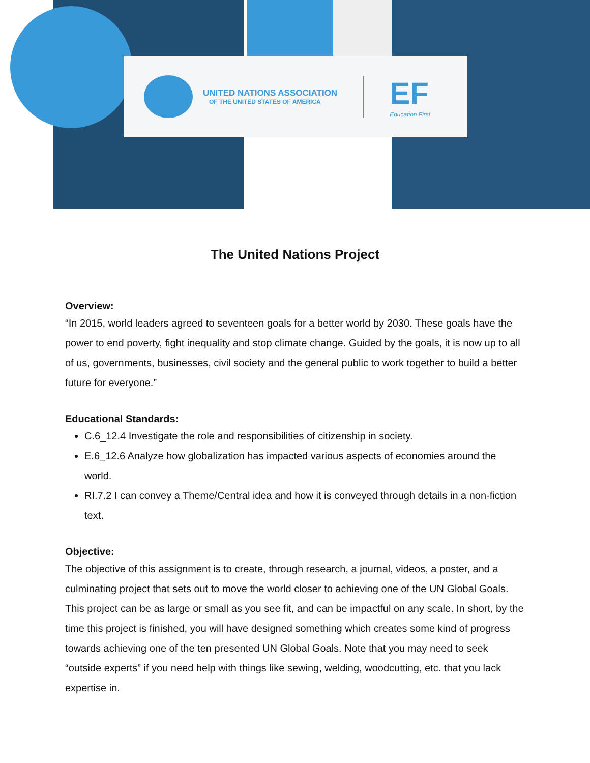UNITED NATIONS ASSOCIATION
OF THE UNITED STATES OF AMERICA
EF
Education First
The United Nations Project
Overview:
“In 2015, world leaders agreed to seventeen goals for a better world by 2030. These goals have the power to end poverty, fight inequality and stop climate change. Guided by the goals, it is now up to all of us, governments, businesses, civil society and the general public to work together to build a better future for everyone.”
Educational Standards:
C.6_12.4 Investigate the role and responsibilities of citizenship in society.
E.6_12.6 Analyze how globalization has impacted various aspects of economies around the world.
RI.7.2 I can convey a Theme/Central idea and how it is conveyed through details in a non-fiction text.
Objective:
The objective of this assignment is to create, through research, a journal, videos, a poster, and a culminating project that sets out to move the world closer to achieving one of the UN Global Goals. This project can be as large or small as you see fit, and can be impactful on any scale. In short, by the time this project is finished, you will have designed something which creates some kind of progress towards achieving one of the ten presented UN Global Goals. Note that you may need to seek “outside experts” if you need help with things like sewing, welding, woodcutting, etc. that you lack expertise in.